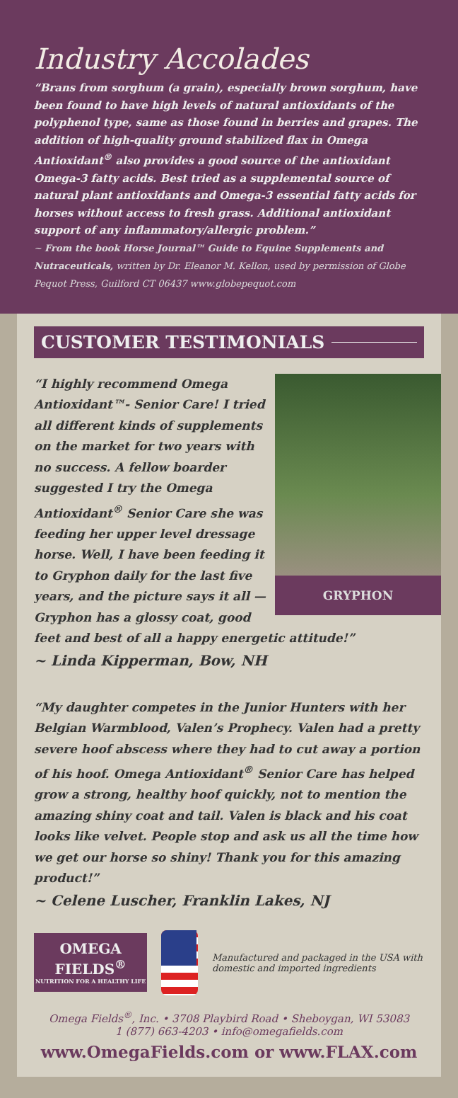Industry Accolades
“Brans from sorghum (a grain), especially brown sorghum, have been found to have high levels of natural antioxidants of the polyphenol type, same as those found in berries and grapes. The addition of high-quality ground stabilized flax in Omega Antioxidant<sup>®</sup> also provides a good source of the antioxidant Omega-3 fatty acids. Best tried as a supplemental source of natural plant antioxidants and Omega-3 essential fatty acids for horses without access to fresh grass. Additional antioxidant support of any inflammatory/allergic problem.”
~ From the book Horse Journal™ Guide to Equine Supplements and Nutraceuticals, written by Dr. Eleanor M. Kellon, used by permission of Globe Pequot Press, Guilford CT 06437 www.globepequot.com
CUSTOMER TESTIMONIALS
GRYPHON
“I highly recommend Omega Antioxidant™- Senior Care! I tried all different kinds of supplements on the market for two years with no success. A fellow boarder suggested I try the Omega Antioxidant<sup>®</sup> Senior Care she was feeding her upper level dressage horse. Well, I have been feeding it to Gryphon daily for the last five years, and the picture says it all — Gryphon has a glossy coat, good feet and best of all a happy energetic attitude!”
~ Linda Kipperman, Bow, NH
“My daughter competes in the Junior Hunters with her Belgian Warmblood, Valen’s Prophecy. Valen had a pretty severe hoof abscess where they had to cut away a portion of his hoof. Omega Antioxidant<sup>®</sup> Senior Care has helped grow a strong, healthy hoof quickly, not to mention the amazing shiny coat and tail. Valen is black and his coat looks like velvet. People stop and ask us all the time how we get our horse so shiny! Thank you for this amazing product!”
~ Celene Luscher, Franklin Lakes, NJ
OMEGA FIELDS<sup>®</sup>
NUTRITION FOR A HEALTHY LIFE
Manufactured and packaged in the USA with domestic and imported ingredients
Omega Fields<sup>®</sup>, Inc. • 3708 Playbird Road • Sheboygan, WI 53083
1 (877) 663-4203 • info@omegafields.com
www.OmegaFields.com or www.FLAX.com